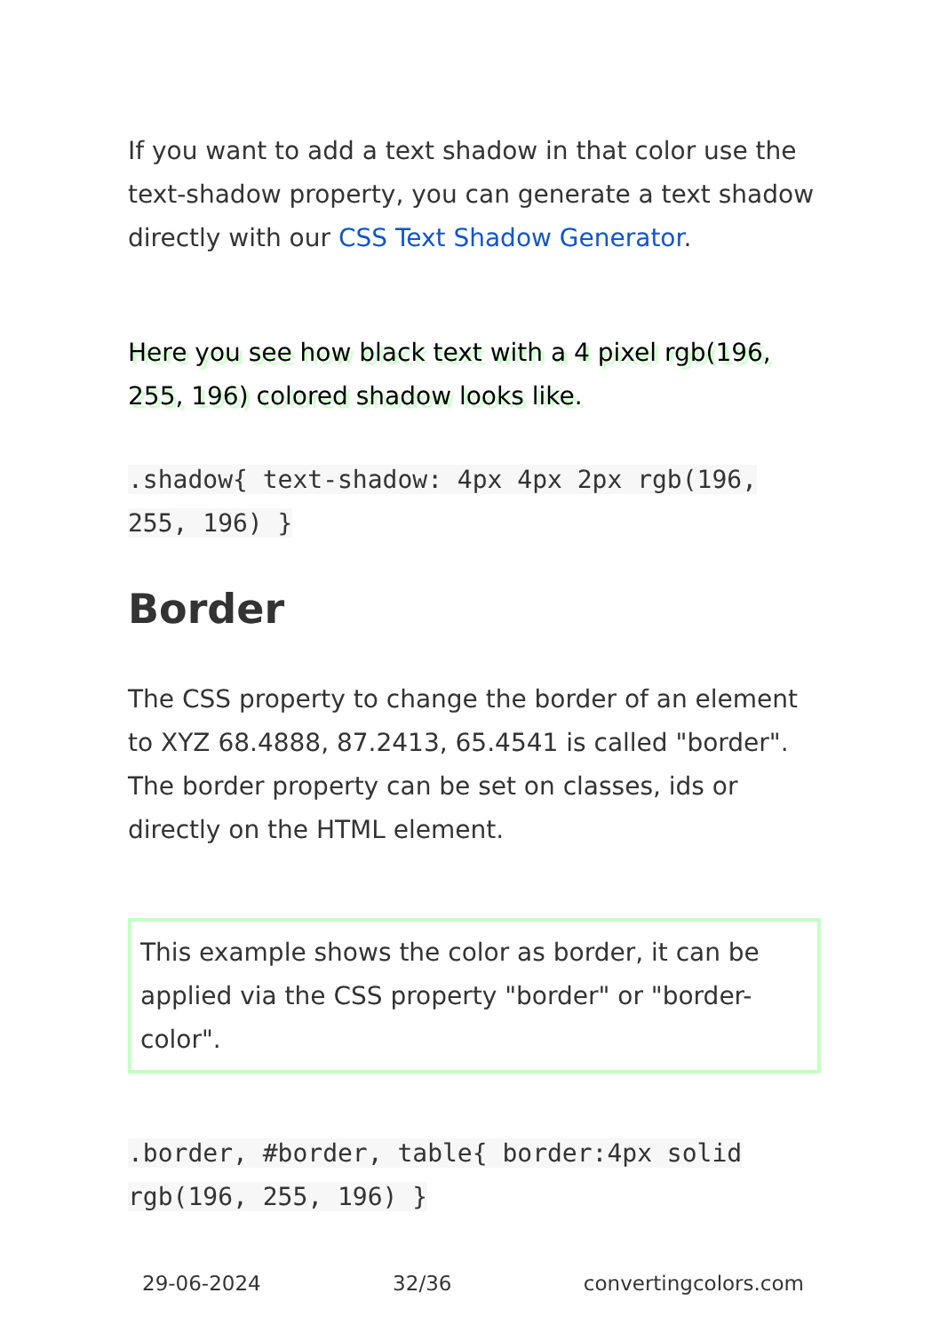If you want to add a text shadow in that color use the text-shadow property, you can generate a text shadow directly with our CSS Text Shadow Generator.
Here you see how black text with a 4 pixel rgb(196, 255, 196) colored shadow looks like.
.shadow{ text-shadow: 4px 4px 2px rgb(196, 255, 196) }
Border
The CSS property to change the border of an element to XYZ 68.4888, 87.2413, 65.4541 is called "border". The border property can be set on classes, ids or directly on the HTML element.
This example shows the color as border, it can be applied via the CSS property "border" or "border-color".
.border, #border, table{ border:4px solid rgb(196, 255, 196) }
29-06-2024 32/36 convertingcolors.com